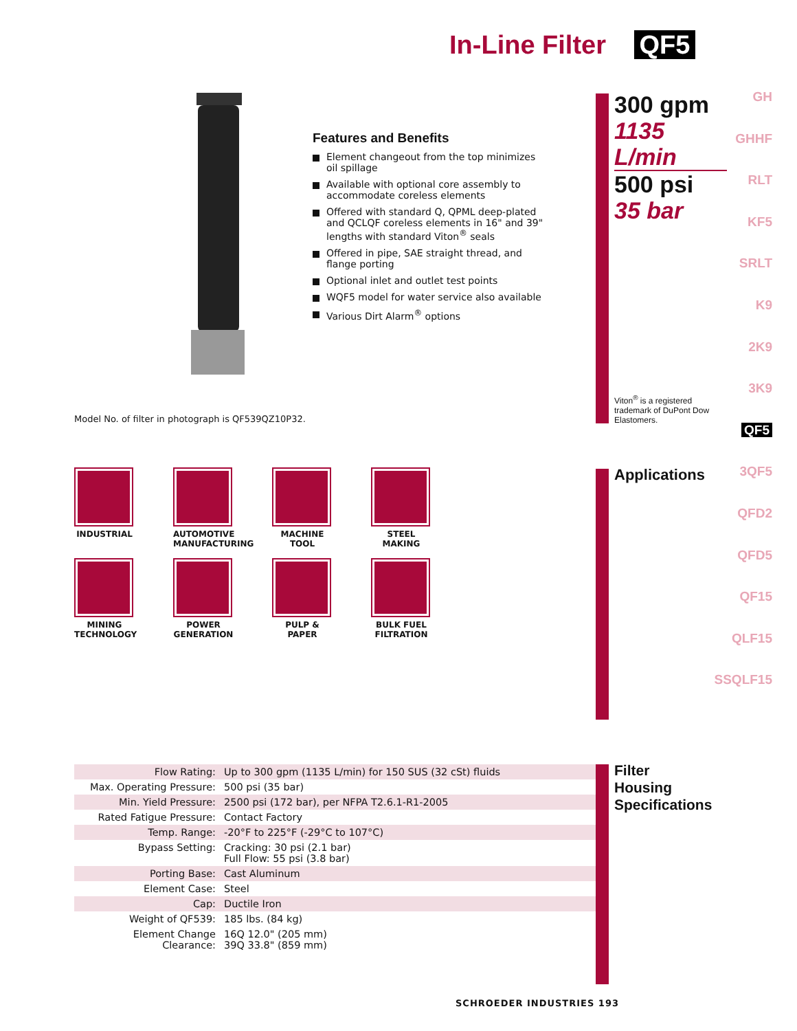In-Line Filter QF5
Features and Benefits
Element changeout from the top minimizes oil spillage
Available with optional core assembly to accommodate coreless elements
Offered with standard Q, QPML deep-plated and QCLQF coreless elements in 16" and 39" lengths with standard Viton<sup>®</sup> seals
Offered in pipe, SAE straight thread, and flange porting
Optional inlet and outlet test points
WQF5 model for water service also available
Various Dirt Alarm<sup>®</sup> options
Model No. of filter in photograph is QF539QZ10P32.
300 gpm
1135 L/min
500 psi
35 bar
Viton<sup>®</sup> is a registered trademark of DuPont Dow Elastomers.
GH
GHHF
RLT
KF5
SRLT
K9
2K9
3K9
QF5
3QF5
QFD2
QFD5
QF15
QLF15
SSQLF15
Applications
INDUSTRIAL
AUTOMOTIVE MANUFACTURING
MACHINE TOOL
STEEL MAKING
MINING TECHNOLOGY
POWER GENERATION
PULP & PAPER
BULK FUEL FILTRATION
| Flow Rating: | Up to 300 gpm (1135 L/min) for 150 SUS (32 cSt) fluids |
| Max. Operating Pressure: | 500 psi (35 bar) |
| Min. Yield Pressure: | 2500 psi (172 bar), per NFPA T2.6.1-R1-2005 |
| Rated Fatigue Pressure: | Contact Factory |
| Temp. Range: | -20°F to 225°F (-29°C to 107°C) |
| Bypass Setting: | Cracking: 30 psi (2.1 bar) Full Flow: 55 psi (3.8 bar) |
| Porting Base: | Cast Aluminum |
| Element Case: | Steel |
| Cap: | Ductile Iron |
| Weight of QF539: | 185 lbs. (84 kg) |
| Element Change Clearance: | 16Q 12.0" (205 mm) 39Q 33.8" (859 mm) |
Filter
Housing
Specifications
SCHROEDER INDUSTRIES 193